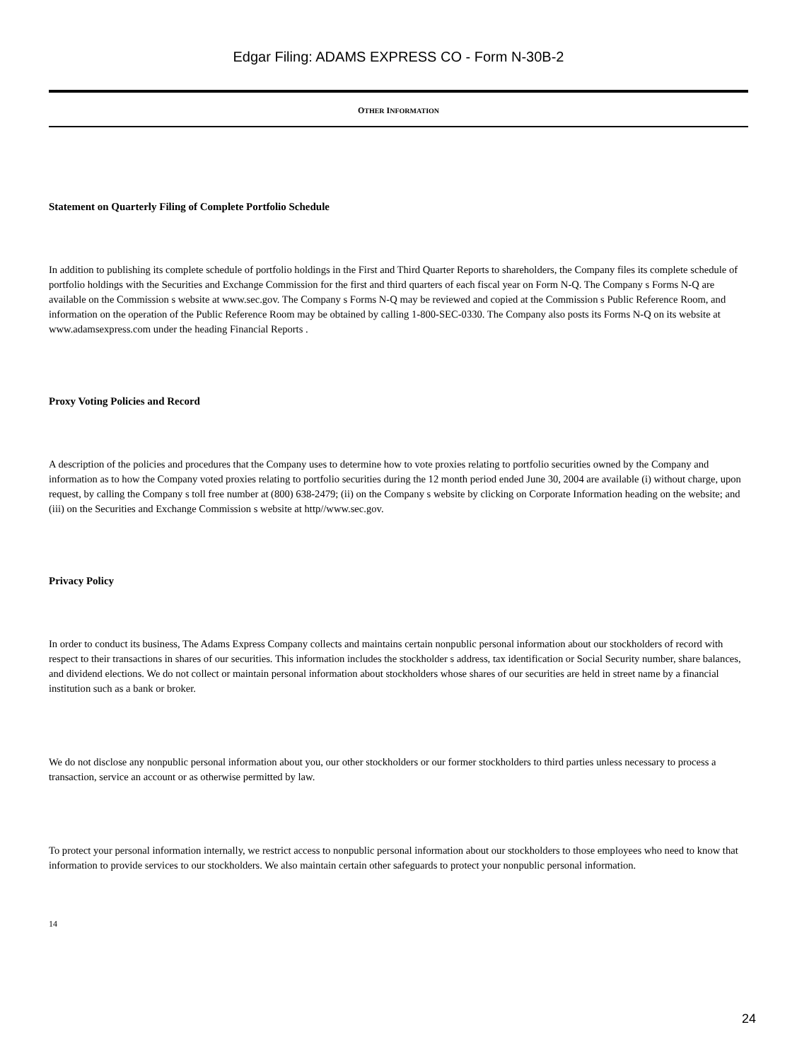Edgar Filing: ADAMS EXPRESS CO - Form N-30B-2
OTHER INFORMATION
Statement on Quarterly Filing of Complete Portfolio Schedule
In addition to publishing its complete schedule of portfolio holdings in the First and Third Quarter Reports to shareholders, the Company files its complete schedule of portfolio holdings with the Securities and Exchange Commission for the first and third quarters of each fiscal year on Form N-Q. The Company s Forms N-Q are available on the Commission s website at www.sec.gov. The Company s Forms N-Q may be reviewed and copied at the Commission s Public Reference Room, and information on the operation of the Public Reference Room may be obtained by calling 1-800-SEC-0330. The Company also posts its Forms N-Q on its website at www.adamsexpress.com under the heading Financial Reports .
Proxy Voting Policies and Record
A description of the policies and procedures that the Company uses to determine how to vote proxies relating to portfolio securities owned by the Company and information as to how the Company voted proxies relating to portfolio securities during the 12 month period ended June 30, 2004 are available (i) without charge, upon request, by calling the Company s toll free number at (800) 638-2479; (ii) on the Company s website by clicking on Corporate Information heading on the website; and (iii) on the Securities and Exchange Commission s website at http//www.sec.gov.
Privacy Policy
In order to conduct its business, The Adams Express Company collects and maintains certain nonpublic personal information about our stockholders of record with respect to their transactions in shares of our securities. This information includes the stockholder s address, tax identification or Social Security number, share balances, and dividend elections. We do not collect or maintain personal information about stockholders whose shares of our securities are held in street name by a financial institution such as a bank or broker.
We do not disclose any nonpublic personal information about you, our other stockholders or our former stockholders to third parties unless necessary to process a transaction, service an account or as otherwise permitted by law.
To protect your personal information internally, we restrict access to nonpublic personal information about our stockholders to those employees who need to know that information to provide services to our stockholders. We also maintain certain other safeguards to protect your nonpublic personal information.
14
24